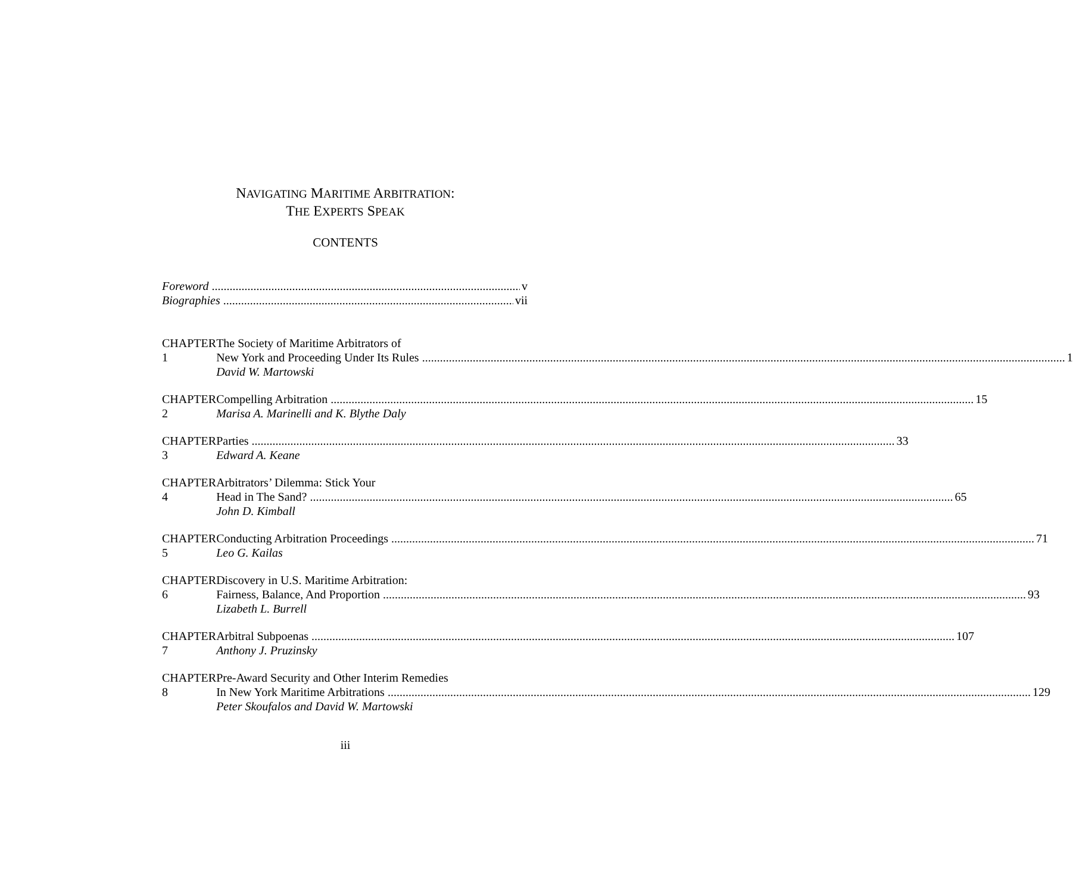NAVIGATING MARITIME ARBITRATION:
THE EXPERTS SPEAK
CONTENTS
Foreword v
Biographies vii
CHAPTER 1 The Society of Maritime Arbitrators of
New York and Proceeding Under Its Rules 1
David W. Martowski
CHAPTER 2
Compelling Arbitration 15
Marisa A. Marinelli and K. Blythe Daly
CHAPTER 3
Parties 33
Edward A. Keane
CHAPTER 4 Arbitrators’ Dilemma: Stick Your
Head in The Sand? 65
John D. Kimball
CHAPTER 5
Conducting Arbitration Proceedings 71
Leo G. Kailas
CHAPTER 6 Discovery in U.S. Maritime Arbitration:
Fairness, Balance, And Proportion 93
Lizabeth L. Burrell
CHAPTER 7
Arbitral Subpoenas 107
Anthony J. Pruzinsky
CHAPTER 8 Pre-Award Security and Other Interim Remedies
In New York Maritime Arbitrations 129
Peter Skoufalos and David W. Martowski
iii